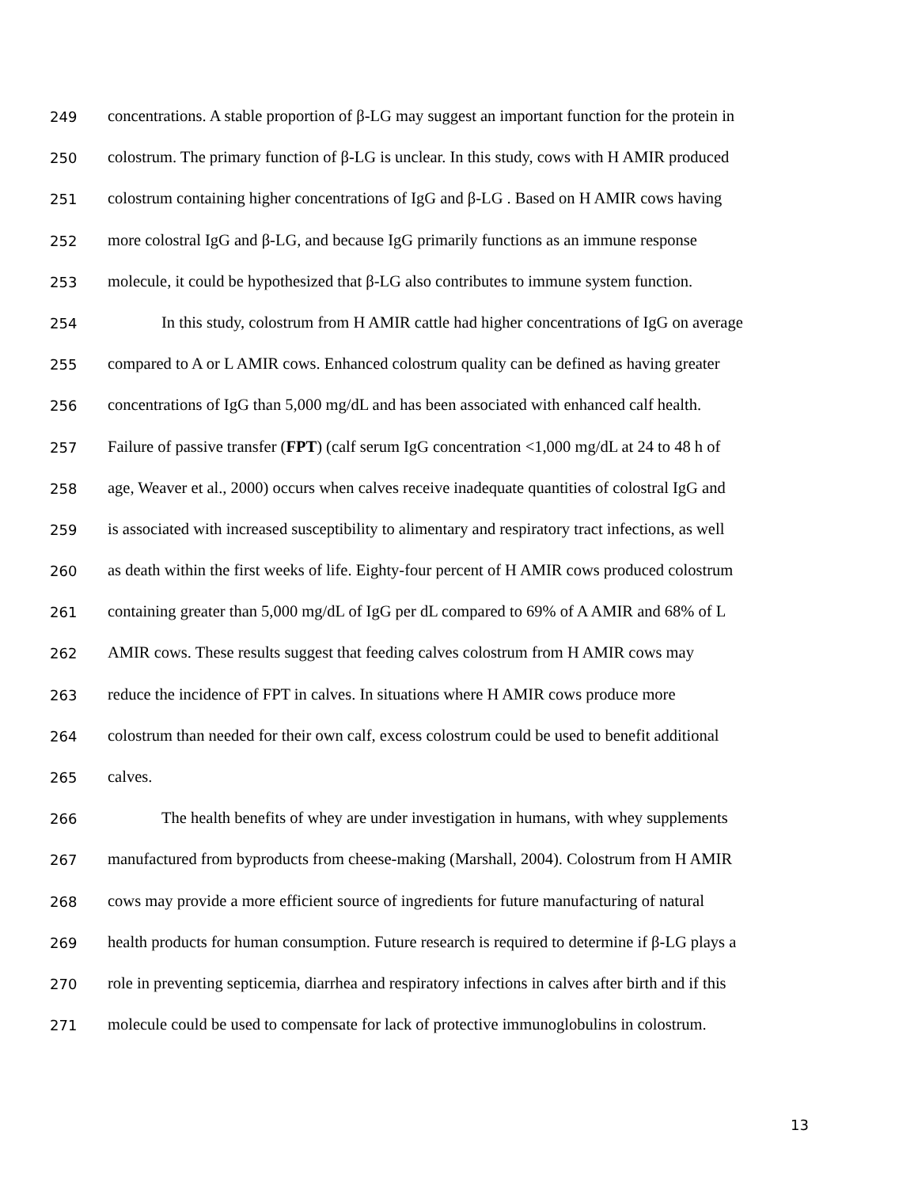249 concentrations. A stable proportion of β-LG may suggest an important function for the protein in
250 colostrum. The primary function of β-LG is unclear. In this study, cows with H AMIR produced
251 colostrum containing higher concentrations of IgG and β-LG . Based on H AMIR cows having
252 more colostral IgG and β-LG, and because IgG primarily functions as an immune response
253 molecule, it could be hypothesized that β-LG also contributes to immune system function.
254 In this study, colostrum from H AMIR cattle had higher concentrations of IgG on average
255 compared to A or L AMIR cows. Enhanced colostrum quality can be defined as having greater
256 concentrations of IgG than 5,000 mg/dL and has been associated with enhanced calf health.
257 Failure of passive transfer (FPT) (calf serum IgG concentration <1,000 mg/dL at 24 to 48 h of
258 age, Weaver et al., 2000) occurs when calves receive inadequate quantities of colostral IgG and
259 is associated with increased susceptibility to alimentary and respiratory tract infections, as well
260 as death within the first weeks of life. Eighty-four percent of H AMIR cows produced colostrum
261 containing greater than 5,000 mg/dL of IgG per dL compared to 69% of A AMIR and 68% of L
262 AMIR cows. These results suggest that feeding calves colostrum from H AMIR cows may
263 reduce the incidence of FPT in calves. In situations where H AMIR cows produce more
264 colostrum than needed for their own calf, excess colostrum could be used to benefit additional
265 calves.
266 The health benefits of whey are under investigation in humans, with whey supplements
267 manufactured from byproducts from cheese-making (Marshall, 2004). Colostrum from H AMIR
268 cows may provide a more efficient source of ingredients for future manufacturing of natural
269 health products for human consumption. Future research is required to determine if β-LG plays a
270 role in preventing septicemia, diarrhea and respiratory infections in calves after birth and if this
271 molecule could be used to compensate for lack of protective immunoglobulins in colostrum.
13